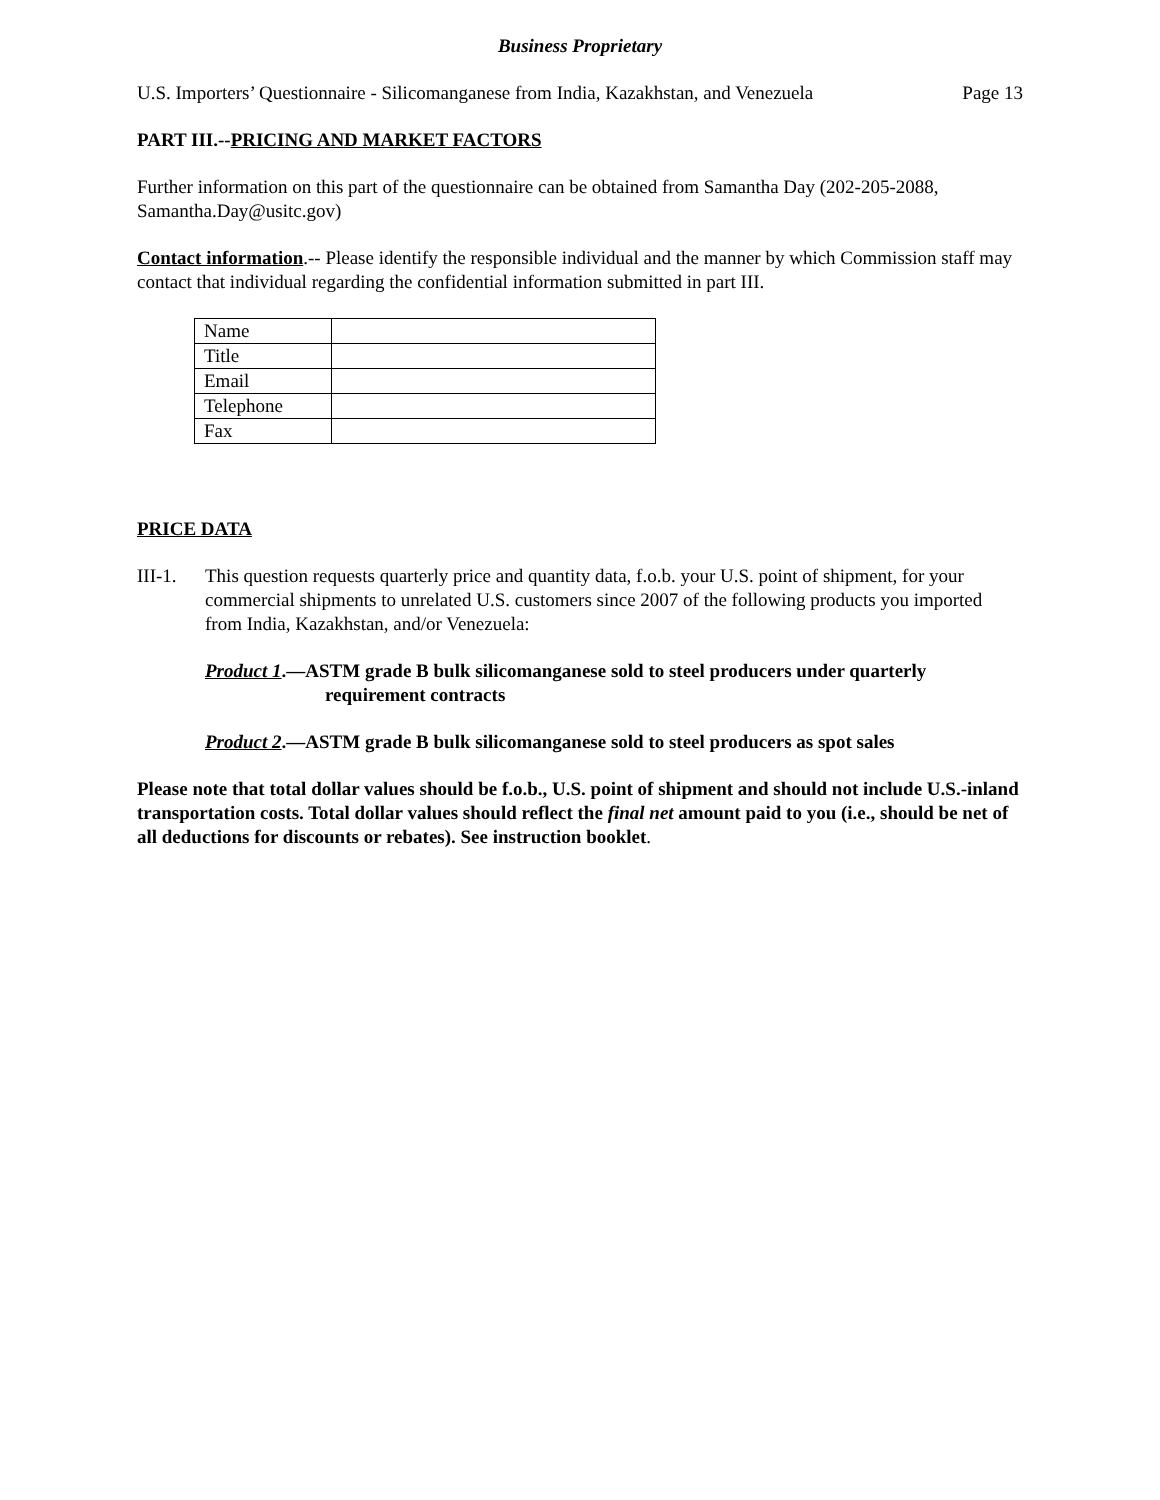Business Proprietary
U.S. Importers’ Questionnaire - Silicomanganese from India, Kazakhstan, and Venezuela Page 13
PART III.--PRICING AND MARKET FACTORS
Further information on this part of the questionnaire can be obtained from Samantha Day (202-205-2088, Samantha.Day@usitc.gov)
Contact information.-- Please identify the responsible individual and the manner by which Commission staff may contact that individual regarding the confidential information submitted in part III.
| Name | |
| Title | |
| Email | |
| Telephone | |
| Fax | |
PRICE DATA
III-1. This question requests quarterly price and quantity data, f.o.b. your U.S. point of shipment, for your commercial shipments to unrelated U.S. customers since 2007 of the following products you imported from India, Kazakhstan, and/or Venezuela:
Product 1.—ASTM grade B bulk silicomanganese sold to steel producers under quarterly requirement contracts
Product 2.—ASTM grade B bulk silicomanganese sold to steel producers as spot sales
Please note that total dollar values should be f.o.b., U.S. point of shipment and should not include U.S.-inland transportation costs. Total dollar values should reflect the final net amount paid to you (i.e., should be net of all deductions for discounts or rebates). See instruction booklet.